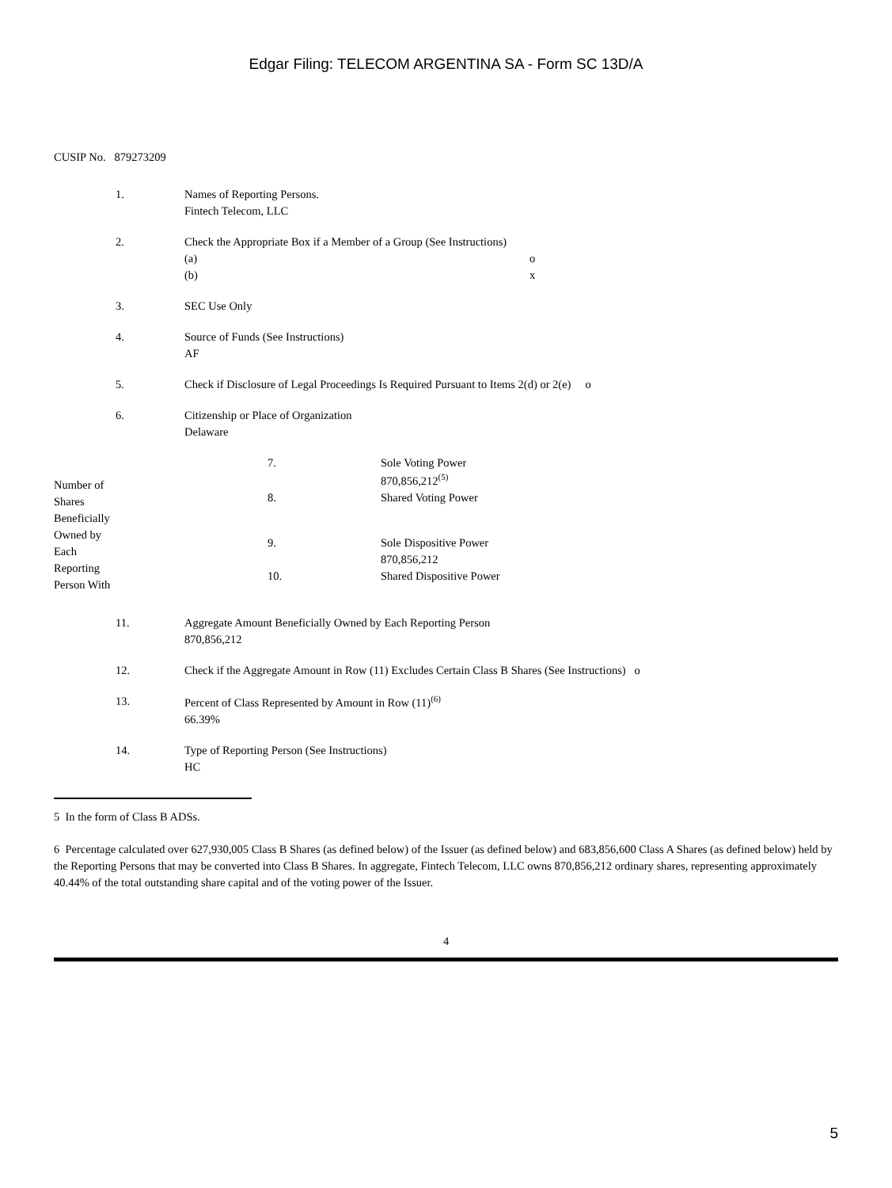Edgar Filing: TELECOM ARGENTINA SA - Form SC 13D/A
CUSIP No. 879273209
| 1. | Names of Reporting Persons. Fintech Telecom, LLC |
| 2. | Check the Appropriate Box if a Member of a Group (See Instructions) (a) o (b) x |
| 3. | SEC Use Only |
| 4. | Source of Funds (See Instructions) AF |
| 5. | Check if Disclosure of Legal Proceedings Is Required Pursuant to Items 2(d) or 2(e) o |
| 6. | Citizenship or Place of Organization Delaware |
| Number of Shares Beneficially Owned by Each Reporting Person With | 7. | Sole Voting Power 870,856,212<sup>(5)</sup> |
| | 8. | Shared Voting Power |
| | 9. | Sole Dispositive Power 870,856,212 |
| | 10. | Shared Dispositive Power |
| 11. | Aggregate Amount Beneficially Owned by Each Reporting Person 870,856,212 |
| 12. | Check if the Aggregate Amount in Row (11) Excludes Certain Class B Shares (See Instructions) o |
| 13. | Percent of Class Represented by Amount in Row (11)<sup>(6)</sup> 66.39% |
| 14. | Type of Reporting Person (See Instructions) HC |
5 In the form of Class B ADSs.
6 Percentage calculated over 627,930,005 Class B Shares (as defined below) of the Issuer (as defined below) and 683,856,600 Class A Shares (as defined below) held by the Reporting Persons that may be converted into Class B Shares. In aggregate, Fintech Telecom, LLC owns 870,856,212 ordinary shares, representing approximately 40.44% of the total outstanding share capital and of the voting power of the Issuer.
4
5